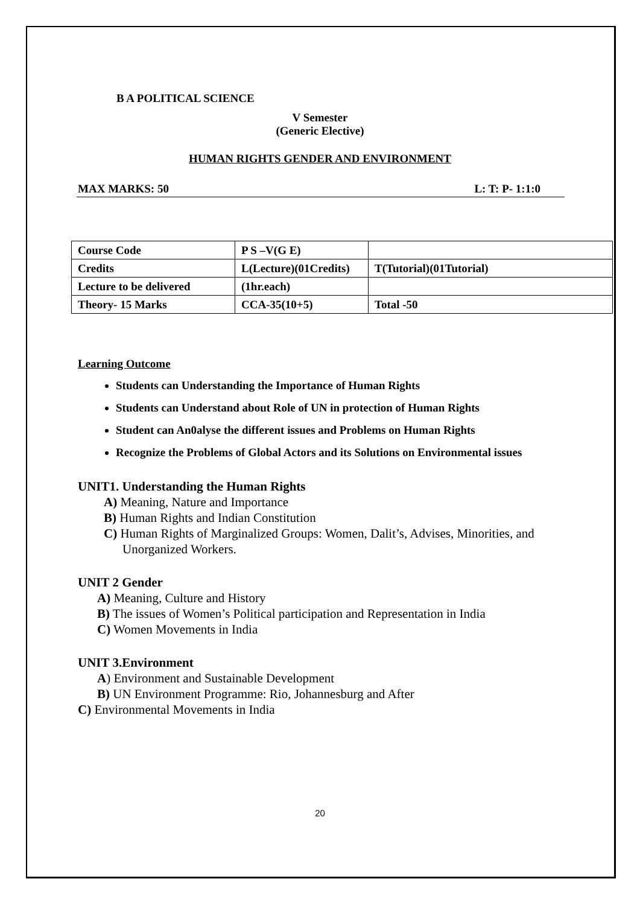B A POLITICAL SCIENCE
V Semester
(Generic Elective)
HUMAN RIGHTS GENDER AND ENVIRONMENT
MAX MARKS: 50 L: T: P- 1:1:0
| Course Code | P S –V(G E) | |
| Credits | L(Lecture)(01Credits) | T(Tutorial)(01Tutorial) |
| Lecture to be delivered | (1hr.each) | |
| Theory- 15 Marks | CCA-35(10+5) | Total -50 |
Learning Outcome
Students can Understanding the Importance of Human Rights
Students can Understand about Role of UN in protection of Human Rights
Student can An0alyse the different issues and Problems on Human Rights
Recognize the Problems of Global Actors and its Solutions on Environmental issues
UNIT1. Understanding the Human Rights
A) Meaning, Nature and Importance
B) Human Rights and Indian Constitution
C) Human Rights of Marginalized Groups: Women, Dalit’s, Advises, Minorities, and Unorganized Workers.
UNIT 2 Gender
A) Meaning, Culture and History
B) The issues of Women’s Political participation and Representation in India
C) Women Movements in India
UNIT 3.Environment
A) Environment and Sustainable Development
B) UN Environment Programme: Rio, Johannesburg and After
C) Environmental Movements in India
20